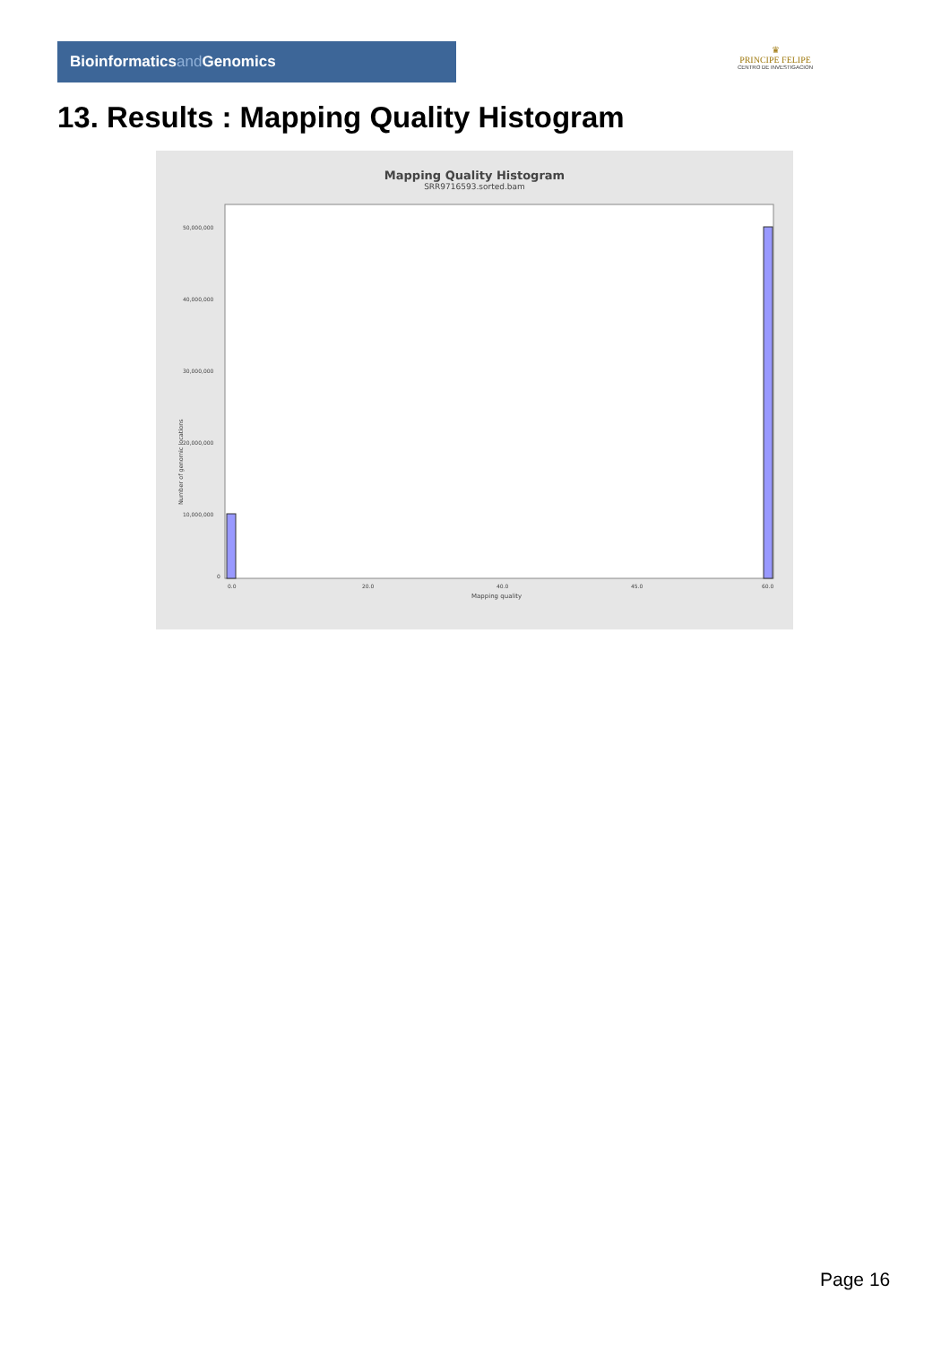Bioinformaticsand Genomics
♛
PRINCIPE FELIPE
CENTRO DE INVESTIGACION
13. Results : Mapping Quality Histogram
Mapping Quality Histogram
SRR9716593.sorted.bam
Number of genomic locations
50,000,000
40,000,000
30,000,000
20,000,000
10,000,000
0
0.0
20.0
40.0
45.0
60.0
Mapping quality
Page 16